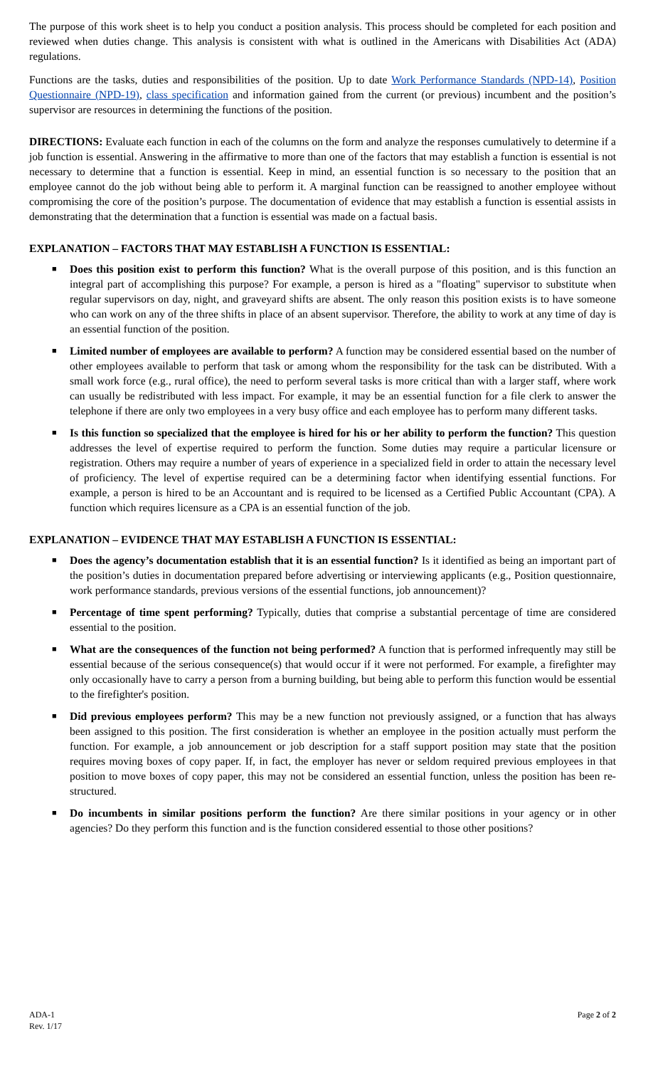The purpose of this work sheet is to help you conduct a position analysis. This process should be completed for each position and reviewed when duties change. This analysis is consistent with what is outlined in the Americans with Disabilities Act (ADA) regulations.
Functions are the tasks, duties and responsibilities of the position. Up to date Work Performance Standards (NPD-14), Position Questionnaire (NPD-19), class specification and information gained from the current (or previous) incumbent and the position’s supervisor are resources in determining the functions of the position.
DIRECTIONS: Evaluate each function in each of the columns on the form and analyze the responses cumulatively to determine if a job function is essential. Answering in the affirmative to more than one of the factors that may establish a function is essential is not necessary to determine that a function is essential. Keep in mind, an essential function is so necessary to the position that an employee cannot do the job without being able to perform it. A marginal function can be reassigned to another employee without compromising the core of the position’s purpose. The documentation of evidence that may establish a function is essential assists in demonstrating that the determination that a function is essential was made on a factual basis.
EXPLANATION – FACTORS THAT MAY ESTABLISH A FUNCTION IS ESSENTIAL:
■ Does this position exist to perform this function? What is the overall purpose of this position, and is this function an integral part of accomplishing this purpose? For example, a person is hired as a "floating" supervisor to substitute when regular supervisors on day, night, and graveyard shifts are absent. The only reason this position exists is to have someone who can work on any of the three shifts in place of an absent supervisor. Therefore, the ability to work at any time of day is an essential function of the position.
■ Limited number of employees are available to perform? A function may be considered essential based on the number of other employees available to perform that task or among whom the responsibility for the task can be distributed. With a small work force (e.g., rural office), the need to perform several tasks is more critical than with a larger staff, where work can usually be redistributed with less impact. For example, it may be an essential function for a file clerk to answer the telephone if there are only two employees in a very busy office and each employee has to perform many different tasks.
■ Is this function so specialized that the employee is hired for his or her ability to perform the function? This question addresses the level of expertise required to perform the function. Some duties may require a particular licensure or registration. Others may require a number of years of experience in a specialized field in order to attain the necessary level of proficiency. The level of expertise required can be a determining factor when identifying essential functions. For example, a person is hired to be an Accountant and is required to be licensed as a Certified Public Accountant (CPA). A function which requires licensure as a CPA is an essential function of the job.
EXPLANATION – EVIDENCE THAT MAY ESTABLISH A FUNCTION IS ESSENTIAL:
■ Does the agency’s documentation establish that it is an essential function? Is it identified as being an important part of the position’s duties in documentation prepared before advertising or interviewing applicants (e.g., Position questionnaire, work performance standards, previous versions of the essential functions, job announcement)?
■ Percentage of time spent performing? Typically, duties that comprise a substantial percentage of time are considered essential to the position.
■ What are the consequences of the function not being performed? A function that is performed infrequently may still be essential because of the serious consequence(s) that would occur if it were not performed. For example, a firefighter may only occasionally have to carry a person from a burning building, but being able to perform this function would be essential to the firefighter's position.
■ Did previous employees perform? This may be a new function not previously assigned, or a function that has always been assigned to this position. The first consideration is whether an employee in the position actually must perform the function. For example, a job announcement or job description for a staff support position may state that the position requires moving boxes of copy paper. If, in fact, the employer has never or seldom required previous employees in that position to move boxes of copy paper, this may not be considered an essential function, unless the position has been re-structured.
■ Do incumbents in similar positions perform the function? Are there similar positions in your agency or in other agencies? Do they perform this function and is the function considered essential to those other positions?
ADA-1
Rev. 1/17
Page 2 of 2